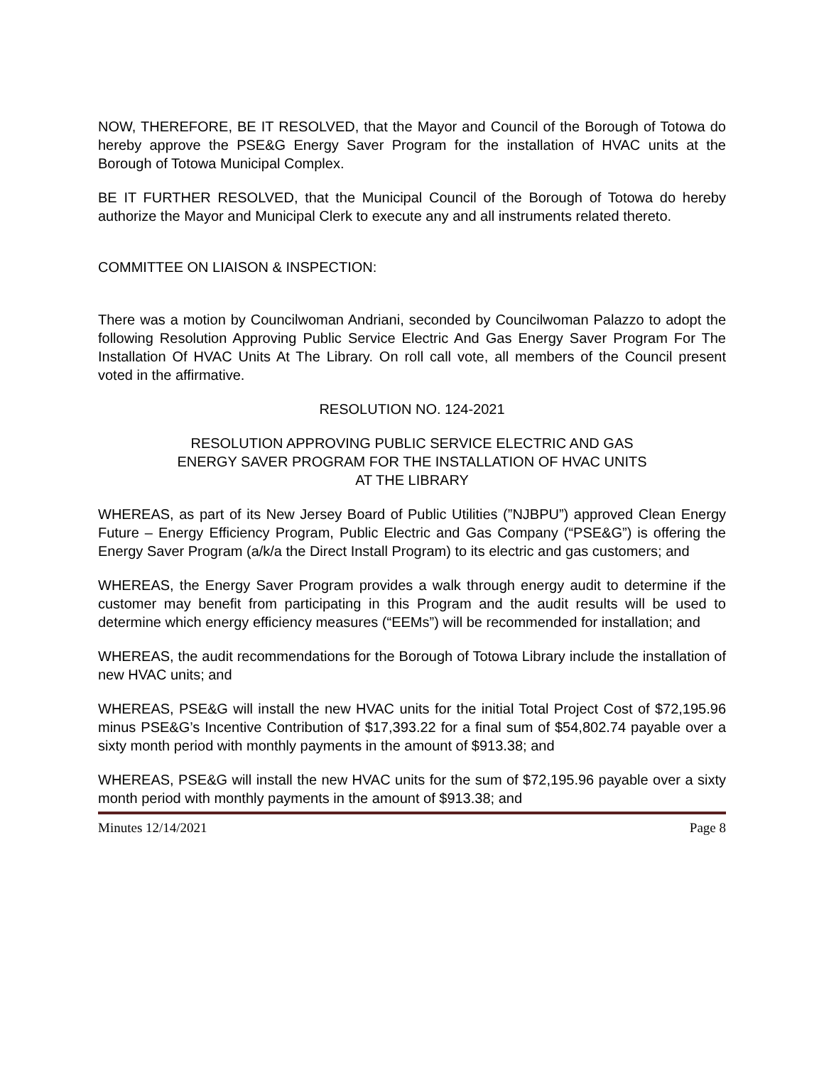NOW, THEREFORE, BE IT RESOLVED, that the Mayor and Council of the Borough of Totowa do hereby approve the PSE&G Energy Saver Program for the installation of HVAC units at the Borough of Totowa Municipal Complex.
BE IT FURTHER RESOLVED, that the Municipal Council of the Borough of Totowa do hereby authorize the Mayor and Municipal Clerk to execute any and all instruments related thereto.
COMMITTEE ON LIAISON & INSPECTION:
There was a motion by Councilwoman Andriani, seconded by Councilwoman Palazzo to adopt the following Resolution Approving Public Service Electric And Gas Energy Saver Program For The Installation Of HVAC Units At The Library. On roll call vote, all members of the Council present voted in the affirmative.
RESOLUTION NO. 124-2021
RESOLUTION APPROVING PUBLIC SERVICE ELECTRIC AND GAS
ENERGY SAVER PROGRAM FOR THE INSTALLATION OF HVAC UNITS
AT THE LIBRARY
WHEREAS, as part of its New Jersey Board of Public Utilities (”NJBPU”) approved Clean Energy Future – Energy Efficiency Program, Public Electric and Gas Company (“PSE&G”) is offering the Energy Saver Program (a/k/a the Direct Install Program) to its electric and gas customers; and
WHEREAS, the Energy Saver Program provides a walk through energy audit to determine if the customer may benefit from participating in this Program and the audit results will be used to determine which energy efficiency measures (“EEMs”) will be recommended for installation; and
WHEREAS, the audit recommendations for the Borough of Totowa Library include the installation of new HVAC units; and
WHEREAS, PSE&G will install the new HVAC units for the initial Total Project Cost of $72,195.96 minus PSE&G’s Incentive Contribution of $17,393.22 for a final sum of $54,802.74 payable over a sixty month period with monthly payments in the amount of $913.38; and
WHEREAS, PSE&G will install the new HVAC units for the sum of $72,195.96 payable over a sixty month period with monthly payments in the amount of $913.38; and
Minutes 12/14/2021 Page 8